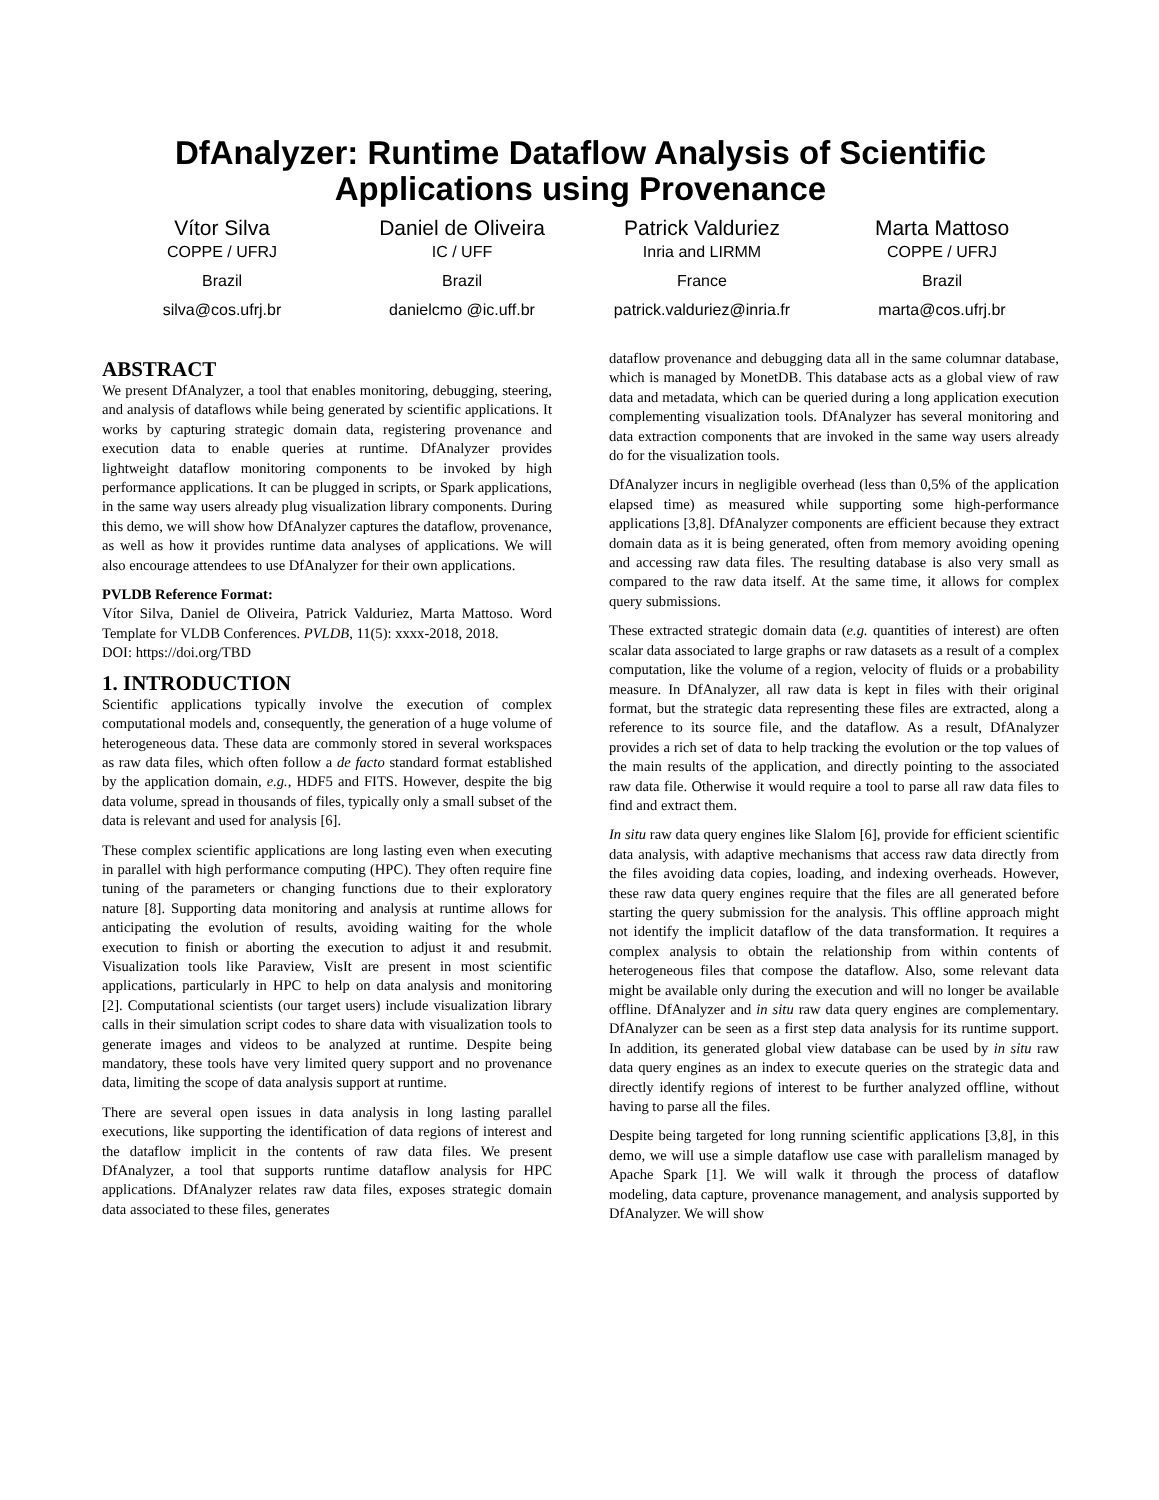DfAnalyzer: Runtime Dataflow Analysis of Scientific Applications using Provenance
Vítor Silva
COPPE / UFRJ
Brazil
silva@cos.ufrj.br
Daniel de Oliveira
IC / UFF
Brazil
danielcmo @ic.uff.br
Patrick Valduriez
Inria and LIRMM
France
patrick.valduriez@inria.fr
Marta Mattoso
COPPE / UFRJ
Brazil
marta@cos.ufrj.br
ABSTRACT
We present DfAnalyzer, a tool that enables monitoring, debugging, steering, and analysis of dataflows while being generated by scientific applications. It works by capturing strategic domain data, registering provenance and execution data to enable queries at runtime. DfAnalyzer provides lightweight dataflow monitoring components to be invoked by high performance applications. It can be plugged in scripts, or Spark applications, in the same way users already plug visualization library components. During this demo, we will show how DfAnalyzer captures the dataflow, provenance, as well as how it provides runtime data analyses of applications. We will also encourage attendees to use DfAnalyzer for their own applications.
PVLDB Reference Format:
Vítor Silva, Daniel de Oliveira, Patrick Valduriez, Marta Mattoso. Word Template for VLDB Conferences. PVLDB, 11(5): xxxx-2018, 2018.
DOI: https://doi.org/TBD
1. INTRODUCTION
Scientific applications typically involve the execution of complex computational models and, consequently, the generation of a huge volume of heterogeneous data. These data are commonly stored in several workspaces as raw data files, which often follow a de facto standard format established by the application domain, e.g., HDF5 and FITS. However, despite the big data volume, spread in thousands of files, typically only a small subset of the data is relevant and used for analysis [6].
These complex scientific applications are long lasting even when executing in parallel with high performance computing (HPC). They often require fine tuning of the parameters or changing functions due to their exploratory nature [8]. Supporting data monitoring and analysis at runtime allows for anticipating the evolution of results, avoiding waiting for the whole execution to finish or aborting the execution to adjust it and resubmit. Visualization tools like Paraview, VisIt are present in most scientific applications, particularly in HPC to help on data analysis and monitoring [2]. Computational scientists (our target users) include visualization library calls in their simulation script codes to share data with visualization tools to generate images and videos to be analyzed at runtime. Despite being mandatory, these tools have very limited query support and no provenance data, limiting the scope of data analysis support at runtime.
There are several open issues in data analysis in long lasting parallel executions, like supporting the identification of data regions of interest and the dataflow implicit in the contents of raw data files. We present DfAnalyzer, a tool that supports runtime dataflow analysis for HPC applications. DfAnalyzer relates raw data files, exposes strategic domain data associated to these files, generates
dataflow provenance and debugging data all in the same columnar database, which is managed by MonetDB. This database acts as a global view of raw data and metadata, which can be queried during a long application execution complementing visualization tools. DfAnalyzer has several monitoring and data extraction components that are invoked in the same way users already do for the visualization tools.
DfAnalyzer incurs in negligible overhead (less than 0,5% of the application elapsed time) as measured while supporting some high-performance applications [3,8]. DfAnalyzer components are efficient because they extract domain data as it is being generated, often from memory avoiding opening and accessing raw data files. The resulting database is also very small as compared to the raw data itself. At the same time, it allows for complex query submissions.
These extracted strategic domain data (e.g. quantities of interest) are often scalar data associated to large graphs or raw datasets as a result of a complex computation, like the volume of a region, velocity of fluids or a probability measure. In DfAnalyzer, all raw data is kept in files with their original format, but the strategic data representing these files are extracted, along a reference to its source file, and the dataflow. As a result, DfAnalyzer provides a rich set of data to help tracking the evolution or the top values of the main results of the application, and directly pointing to the associated raw data file. Otherwise it would require a tool to parse all raw data files to find and extract them.
In situ raw data query engines like Slalom [6], provide for efficient scientific data analysis, with adaptive mechanisms that access raw data directly from the files avoiding data copies, loading, and indexing overheads. However, these raw data query engines require that the files are all generated before starting the query submission for the analysis. This offline approach might not identify the implicit dataflow of the data transformation. It requires a complex analysis to obtain the relationship from within contents of heterogeneous files that compose the dataflow. Also, some relevant data might be available only during the execution and will no longer be available offline. DfAnalyzer and in situ raw data query engines are complementary. DfAnalyzer can be seen as a first step data analysis for its runtime support. In addition, its generated global view database can be used by in situ raw data query engines as an index to execute queries on the strategic data and directly identify regions of interest to be further analyzed offline, without having to parse all the files.
Despite being targeted for long running scientific applications [3,8], in this demo, we will use a simple dataflow use case with parallelism managed by Apache Spark [1]. We will walk it through the process of dataflow modeling, data capture, provenance management, and analysis supported by DfAnalyzer. We will show